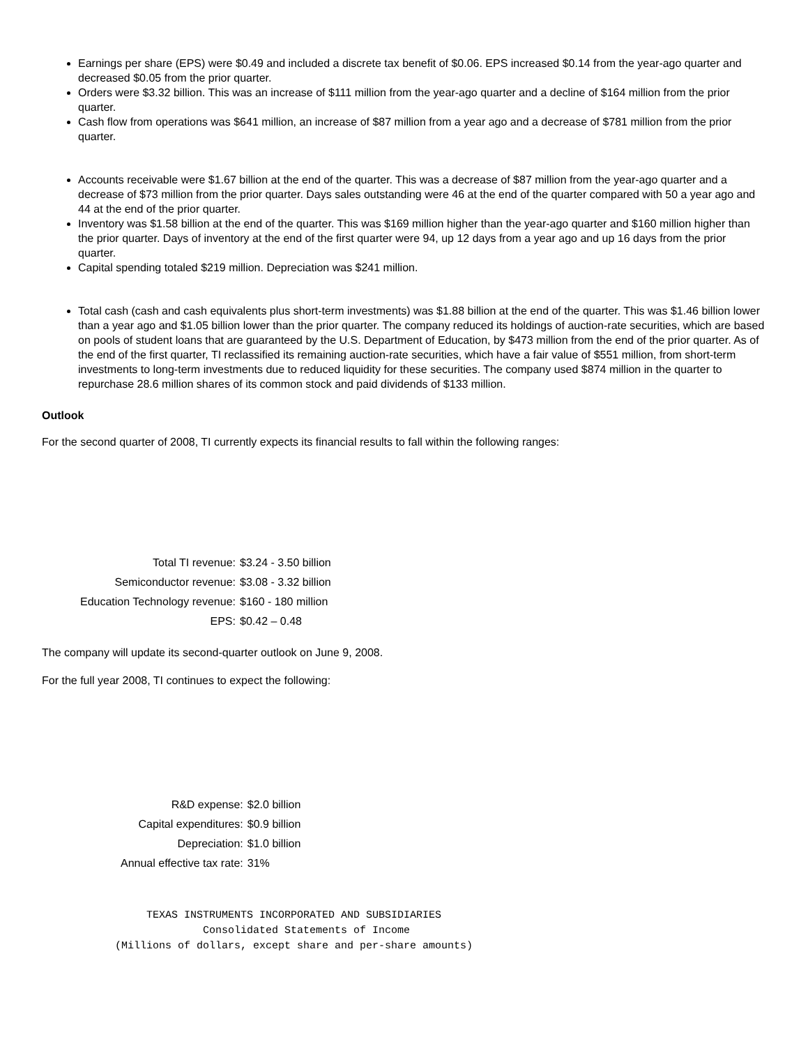Earnings per share (EPS) were $0.49 and included a discrete tax benefit of $0.06. EPS increased $0.14 from the year-ago quarter and decreased $0.05 from the prior quarter.
Orders were $3.32 billion. This was an increase of $111 million from the year-ago quarter and a decline of $164 million from the prior quarter.
Cash flow from operations was $641 million, an increase of $87 million from a year ago and a decrease of $781 million from the prior quarter.
Accounts receivable were $1.67 billion at the end of the quarter. This was a decrease of $87 million from the year-ago quarter and a decrease of $73 million from the prior quarter. Days sales outstanding were 46 at the end of the quarter compared with 50 a year ago and 44 at the end of the prior quarter.
Inventory was $1.58 billion at the end of the quarter. This was $169 million higher than the year-ago quarter and $160 million higher than the prior quarter. Days of inventory at the end of the first quarter were 94, up 12 days from a year ago and up 16 days from the prior quarter.
Capital spending totaled $219 million. Depreciation was $241 million.
Total cash (cash and cash equivalents plus short-term investments) was $1.88 billion at the end of the quarter. This was $1.46 billion lower than a year ago and $1.05 billion lower than the prior quarter. The company reduced its holdings of auction-rate securities, which are based on pools of student loans that are guaranteed by the U.S. Department of Education, by $473 million from the end of the prior quarter. As of the end of the first quarter, TI reclassified its remaining auction-rate securities, which have a fair value of $551 million, from short-term investments to long-term investments due to reduced liquidity for these securities. The company used $874 million in the quarter to repurchase 28.6 million shares of its common stock and paid dividends of $133 million.
Outlook
For the second quarter of 2008, TI currently expects its financial results to fall within the following ranges:
| Total TI revenue: | $3.24 - 3.50 billion |
| Semiconductor revenue: | $3.08 - 3.32 billion |
| Education Technology revenue: | $160 - 180 million |
| EPS: | $0.42 – 0.48 |
The company will update its second-quarter outlook on June 9, 2008.
For the full year 2008, TI continues to expect the following:
| R&D expense: | $2.0 billion |
| Capital expenditures: | $0.9 billion |
| Depreciation: | $1.0 billion |
| Annual effective tax rate: | 31% |
     TEXAS INSTRUMENTS INCORPORATED AND SUBSIDIARIES
              Consolidated Statements of Income
(Millions of dollars, except share and per-share amounts)